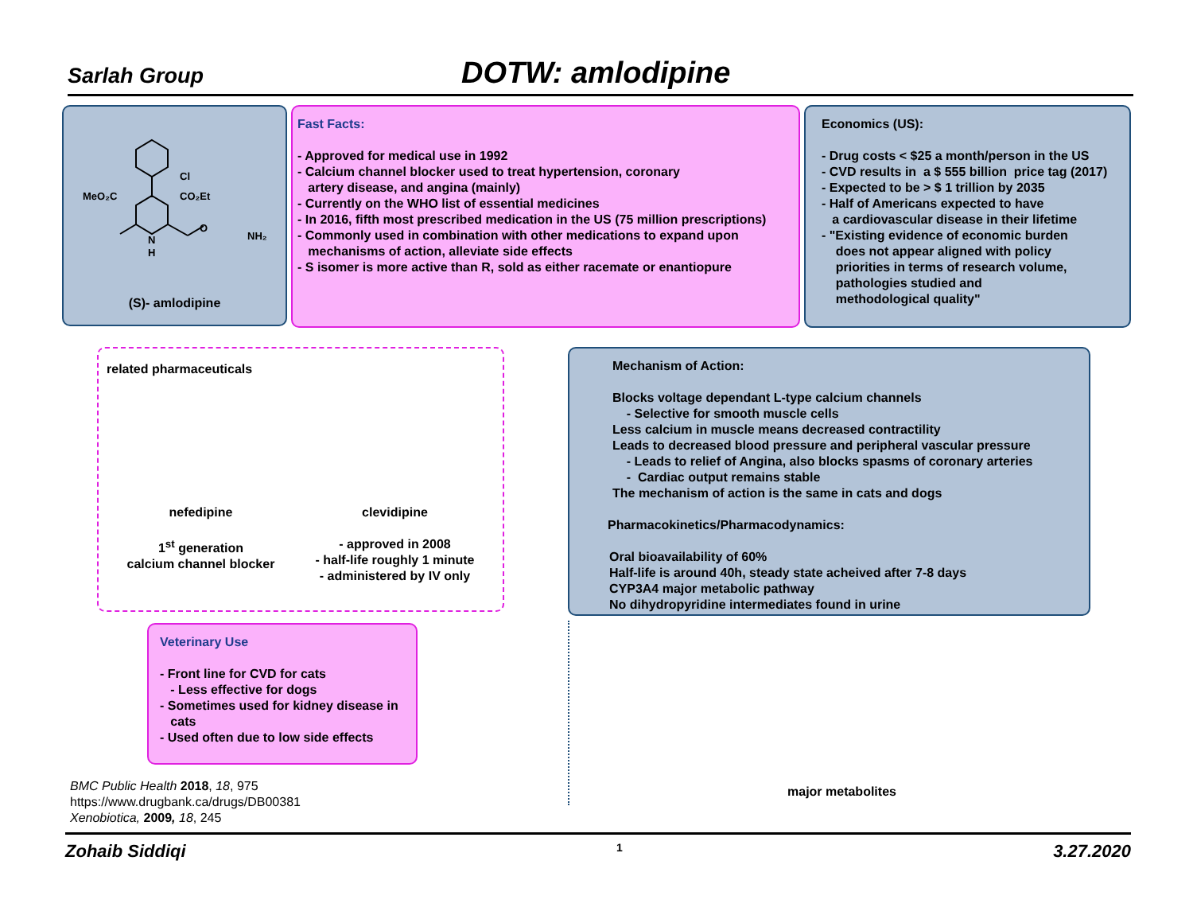Sarlah Group DOTW: amlodipine
Cl
MeO₂C
CO₂Et
N
H
O
NH₂
(S)- amlodipine
Fast Facts:
- Approved for medical use in 1992
- Calcium channel blocker used to treat hypertension, coronary
artery disease, and angina (mainly)
- Currently on the WHO list of essential medicines
- In 2016, fifth most prescribed medication in the US (75 million prescriptions)
- Commonly used in combination with other medications to expand upon
mechanisms of action, alleviate side effects
- S isomer is more active than R, sold as either racemate or enantiopure
Economics (US):
- Drug costs < $25 a month/person in the US
- CVD results in a $ 555 billion price tag (2017)
- Expected to be > $ 1 trillion by 2035
- Half of Americans expected to have
a cardiovascular disease in their lifetime
- "Existing evidence of economic burden
does not appear aligned with policy
priorities in terms of research volume,
pathologies studied and
methodological quality"
related pharmaceuticals
nefedipine
1<sup>st</sup> generation
calcium channel blocker
clevidipine
- approved in 2008
- half-life roughly 1 minute
- administered by IV only
Mechanism of Action:
Blocks voltage dependant L-type calcium channels
- Selective for smooth muscle cells
Less calcium in muscle means decreased contractility
Leads to decreased blood pressure and peripheral vascular pressure
- Leads to relief of Angina, also blocks spasms of coronary arteries
- Cardiac output remains stable
The mechanism of action is the same in cats and dogs
Pharmacokinetics/Pharmacodynamics:
Oral bioavailability of 60%
Half-life is around 40h, steady state acheived after 7-8 days
CYP3A4 major metabolic pathway
No dihydropyridine intermediates found in urine
Veterinary Use
- Front line for CVD for cats
- Less effective for dogs
- Sometimes used for kidney disease in
cats
- Used often due to low side effects
major metabolites
BMC Public Health 2018, 18, 975
https://www.drugbank.ca/drugs/DB00381
Xenobiotica, 2009, 18, 245
Zohaib Siddiqi 1 3.27.2020